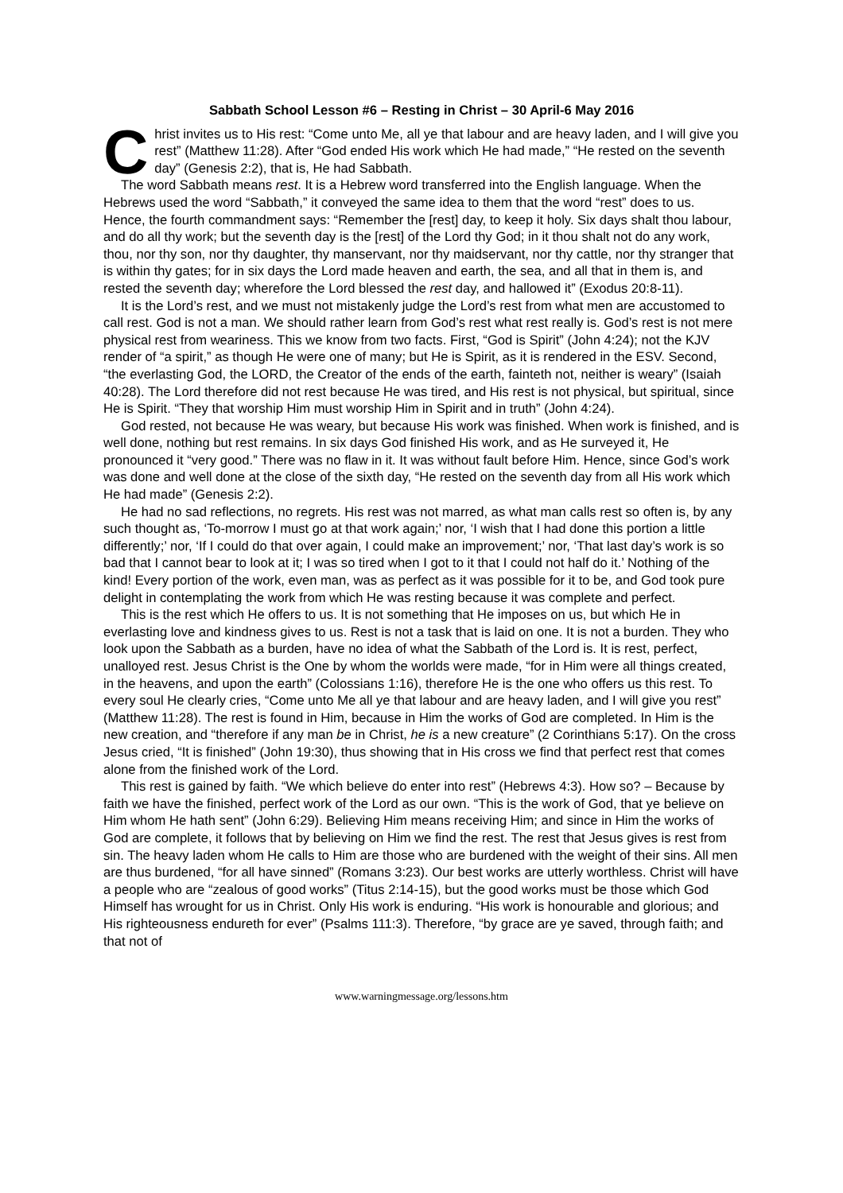Sabbath School Lesson #6 – Resting in Christ – 30 April-6 May 2016
Christ invites us to His rest: “Come unto Me, all ye that labour and are heavy laden, and I will give you rest” (Matthew 11:28). After “God ended His work which He had made,” “He rested on the seventh day” (Genesis 2:2), that is, He had Sabbath.
The word Sabbath means rest. It is a Hebrew word transferred into the English language. When the Hebrews used the word “Sabbath,” it conveyed the same idea to them that the word “rest” does to us. Hence, the fourth commandment says: “Remember the [rest] day, to keep it holy. Six days shalt thou labour, and do all thy work; but the seventh day is the [rest] of the Lord thy God; in it thou shalt not do any work, thou, nor thy son, nor thy daughter, thy manservant, nor thy maidservant, nor thy cattle, nor thy stranger that is within thy gates; for in six days the Lord made heaven and earth, the sea, and all that in them is, and rested the seventh day; wherefore the Lord blessed the rest day, and hallowed it” (Exodus 20:8-11).
It is the Lord’s rest, and we must not mistakenly judge the Lord’s rest from what men are accustomed to call rest. God is not a man. We should rather learn from God’s rest what rest really is. God’s rest is not mere physical rest from weariness. This we know from two facts. First, “God is Spirit” (John 4:24); not the KJV render of “a spirit,” as though He were one of many; but He is Spirit, as it is rendered in the ESV. Second, “the everlasting God, the LORD, the Creator of the ends of the earth, fainteth not, neither is weary” (Isaiah 40:28). The Lord therefore did not rest because He was tired, and His rest is not physical, but spiritual, since He is Spirit. “They that worship Him must worship Him in Spirit and in truth” (John 4:24).
God rested, not because He was weary, but because His work was finished. When work is finished, and is well done, nothing but rest remains. In six days God finished His work, and as He surveyed it, He pronounced it “very good.” There was no flaw in it. It was without fault before Him. Hence, since God’s work was done and well done at the close of the sixth day, “He rested on the seventh day from all His work which He had made” (Genesis 2:2).
He had no sad reflections, no regrets. His rest was not marred, as what man calls rest so often is, by any such thought as, ‘To-morrow I must go at that work again;’ nor, ‘I wish that I had done this portion a little differently;’ nor, ‘If I could do that over again, I could make an improvement;’ nor, ‘That last day’s work is so bad that I cannot bear to look at it; I was so tired when I got to it that I could not half do it.’ Nothing of the kind! Every portion of the work, even man, was as perfect as it was possible for it to be, and God took pure delight in contemplating the work from which He was resting because it was complete and perfect.
This is the rest which He offers to us. It is not something that He imposes on us, but which He in everlasting love and kindness gives to us. Rest is not a task that is laid on one. It is not a burden. They who look upon the Sabbath as a burden, have no idea of what the Sabbath of the Lord is. It is rest, perfect, unalloyed rest. Jesus Christ is the One by whom the worlds were made, “for in Him were all things created, in the heavens, and upon the earth” (Colossians 1:16), therefore He is the one who offers us this rest. To every soul He clearly cries, “Come unto Me all ye that labour and are heavy laden, and I will give you rest” (Matthew 11:28). The rest is found in Him, because in Him the works of God are completed. In Him is the new creation, and “therefore if any man be in Christ, he is a new creature” (2 Corinthians 5:17). On the cross Jesus cried, “It is finished” (John 19:30), thus showing that in His cross we find that perfect rest that comes alone from the finished work of the Lord.
This rest is gained by faith. “We which believe do enter into rest” (Hebrews 4:3). How so? – Because by faith we have the finished, perfect work of the Lord as our own. “This is the work of God, that ye believe on Him whom He hath sent” (John 6:29). Believing Him means receiving Him; and since in Him the works of God are complete, it follows that by believing on Him we find the rest. The rest that Jesus gives is rest from sin. The heavy laden whom He calls to Him are those who are burdened with the weight of their sins. All men are thus burdened, “for all have sinned” (Romans 3:23). Our best works are utterly worthless. Christ will have a people who are “zealous of good works” (Titus 2:14-15), but the good works must be those which God Himself has wrought for us in Christ. Only His work is enduring. “His work is honourable and glorious; and His righteousness endureth for ever” (Psalms 111:3). Therefore, “by grace are ye saved, through faith; and that not of
www.warningmessage.org/lessons.htm